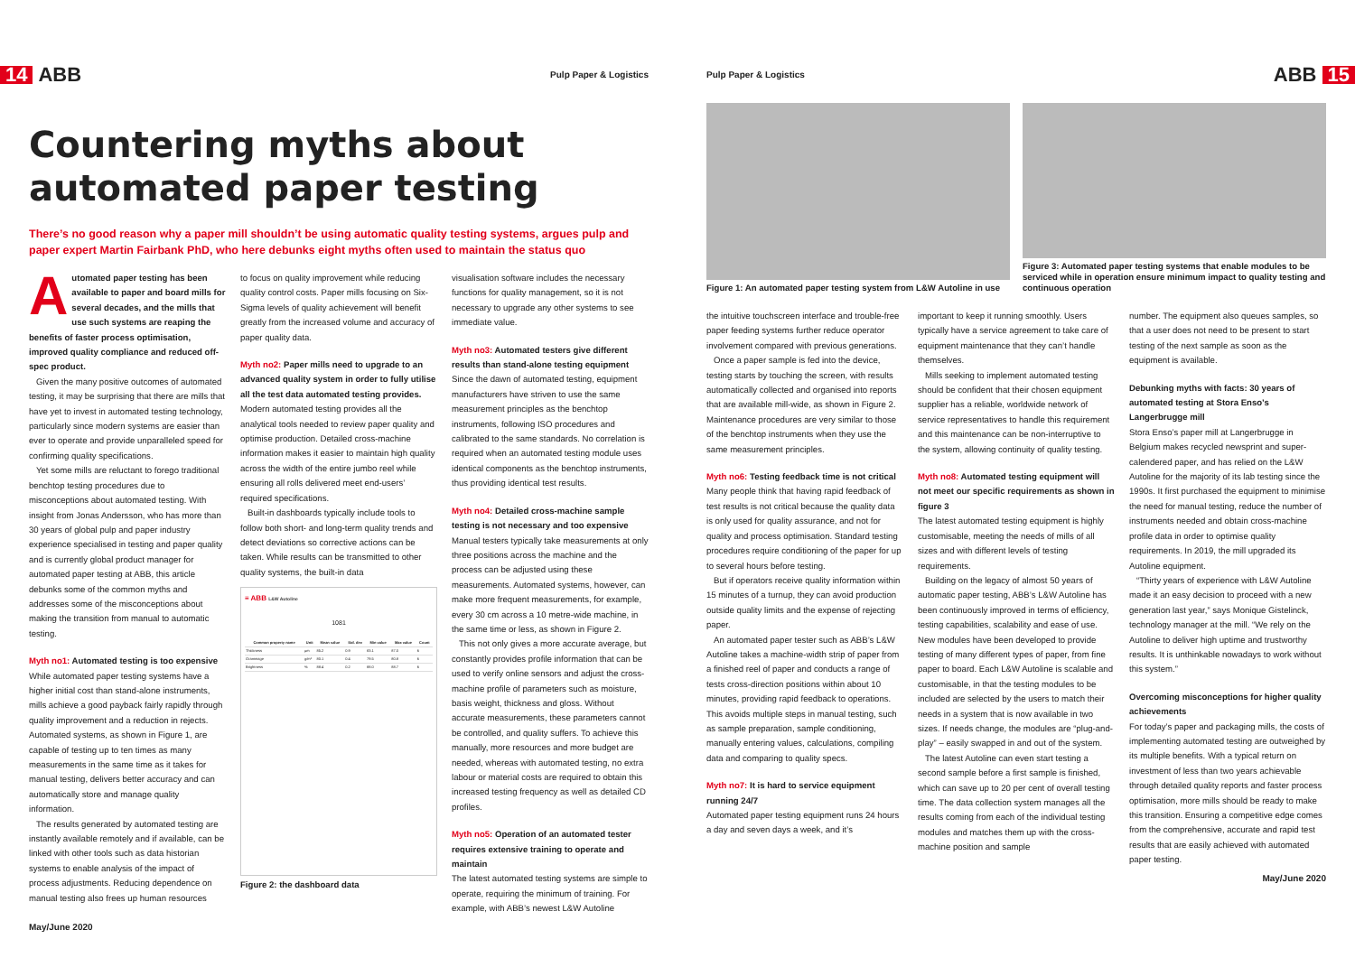14 ABB Pulp Paper & Logistics
Countering myths about automated paper testing
There’s no good reason why a paper mill shouldn’t be using automatic quality testing systems, argues pulp and paper expert Martin Fairbank PhD, who here debunks eight myths often used to maintain the status quo
Automated paper testing has been available to paper and board mills for several decades, and the mills that use such systems are reaping the benefits of faster process optimisation, improved quality compliance and reduced off-spec product.
Given the many positive outcomes of automated testing, it may be surprising that there are mills that have yet to invest in automated testing technology, particularly since modern systems are easier than ever to operate and provide unparalleled speed for confirming quality specifications.
Yet some mills are reluctant to forego traditional benchtop testing procedures due to misconceptions about automated testing. With insight from Jonas Andersson, who has more than 30 years of global pulp and paper industry experience specialised in testing and paper quality and is currently global product manager for automated paper testing at ABB, this article debunks some of the common myths and addresses some of the misconceptions about making the transition from manual to automatic testing.
Myth no1: Automated testing is too expensive
While automated paper testing systems have a higher initial cost than stand-alone instruments, mills achieve a good payback fairly rapidly through quality improvement and a reduction in rejects. Automated systems, as shown in Figure 1, are capable of testing up to ten times as many measurements in the same time as it takes for manual testing, delivers better accuracy and can automatically store and manage quality information.
The results generated by automated testing are instantly available remotely and if available, can be linked with other tools such as data historian systems to enable analysis of the impact of process adjustments. Reducing dependence on manual testing also frees up human resources
to focus on quality improvement while reducing quality control costs. Paper mills focusing on Six-Sigma levels of quality achievement will benefit greatly from the increased volume and accuracy of paper quality data.
Myth no2: Paper mills need to upgrade to an advanced quality system in order to fully utilise all the test data automated testing provides.
Modern automated testing provides all the analytical tools needed to review paper quality and optimise production. Detailed cross-machine information makes it easier to maintain high quality across the width of the entire jumbo reel while ensuring all rolls delivered meet end-users’ required specifications.
Built-in dashboards typically include tools to follow both short- and long-term quality trends and detect deviations so corrective actions can be taken. While results can be transmitted to other quality systems, the built-in data
≡ ABB L&W Autoline
1081
| Common property name | Unit | Mean value | Std. dev | Min value | Max value | Count |
| --- | --- | --- | --- | --- | --- | --- |
| Thickness | µm | 85.2 | 0.9 | 83.1 | 87.0 | 6 |
| Grammage | g/m² | 80.1 | 0.4 | 79.5 | 80.8 | 6 |
| Brightness | % | 88.4 | 0.2 | 88.0 | 88.7 | 6 |
Figure 2: the dashboard data
visualisation software includes the necessary functions for quality management, so it is not necessary to upgrade any other systems to see immediate value.
Myth no3: Automated testers give different results than stand-alone testing equipment
Since the dawn of automated testing, equipment manufacturers have striven to use the same measurement principles as the benchtop instruments, following ISO procedures and calibrated to the same standards. No correlation is required when an automated testing module uses identical components as the benchtop instruments, thus providing identical test results.
Myth no4: Detailed cross-machine sample testing is not necessary and too expensive
Manual testers typically take measurements at only three positions across the machine and the process can be adjusted using these measurements. Automated systems, however, can make more frequent measurements, for example, every 30 cm across a 10 metre-wide machine, in the same time or less, as shown in Figure 2.
This not only gives a more accurate average, but constantly provides profile information that can be used to verify online sensors and adjust the cross-machine profile of parameters such as moisture, basis weight, thickness and gloss. Without accurate measurements, these parameters cannot be controlled, and quality suffers. To achieve this manually, more resources and more budget are needed, whereas with automated testing, no extra labour or material costs are required to obtain this increased testing frequency as well as detailed CD profiles.
Myth no5: Operation of an automated tester requires extensive training to operate and maintain
The latest automated testing systems are simple to operate, requiring the minimum of training. For example, with ABB’s newest L&W Autoline
May/June 2020
Pulp Paper & Logistics ABB 15
Figure 1: An automated paper testing system from L&W Autoline in use
Figure 3: Automated paper testing systems that enable modules to be serviced while in operation ensure minimum impact to quality testing and continuous operation
the intuitive touchscreen interface and trouble-free paper feeding systems further reduce operator involvement compared with previous generations.
Once a paper sample is fed into the device, testing starts by touching the screen, with results automatically collected and organised into reports that are available mill-wide, as shown in Figure 2. Maintenance procedures are very similar to those of the benchtop instruments when they use the same measurement principles.
Myth no6: Testing feedback time is not critical
Many people think that having rapid feedback of test results is not critical because the quality data is only used for quality assurance, and not for quality and process optimisation. Standard testing procedures require conditioning of the paper for up to several hours before testing.
But if operators receive quality information within 15 minutes of a turnup, they can avoid production outside quality limits and the expense of rejecting paper.
An automated paper tester such as ABB’s L&W Autoline takes a machine-width strip of paper from a finished reel of paper and conducts a range of tests cross-direction positions within about 10 minutes, providing rapid feedback to operations. This avoids multiple steps in manual testing, such as sample preparation, sample conditioning, manually entering values, calculations, compiling data and comparing to quality specs.
Myth no7: It is hard to service equipment running 24/7
Automated paper testing equipment runs 24 hours a day and seven days a week, and it’s
important to keep it running smoothly. Users typically have a service agreement to take care of equipment maintenance that they can’t handle themselves.
Mills seeking to implement automated testing should be confident that their chosen equipment supplier has a reliable, worldwide network of service representatives to handle this requirement and this maintenance can be non-interruptive to the system, allowing continuity of quality testing.
Myth no8: Automated testing equipment will not meet our specific requirements as shown in figure 3
The latest automated testing equipment is highly customisable, meeting the needs of mills of all sizes and with different levels of testing requirements.
Building on the legacy of almost 50 years of automatic paper testing, ABB’s L&W Autoline has been continuously improved in terms of efficiency, testing capabilities, scalability and ease of use. New modules have been developed to provide testing of many different types of paper, from fine paper to board. Each L&W Autoline is scalable and customisable, in that the testing modules to be included are selected by the users to match their needs in a system that is now available in two sizes. If needs change, the modules are “plug-and-play” – easily swapped in and out of the system.
The latest Autoline can even start testing a second sample before a first sample is finished, which can save up to 20 per cent of overall testing time. The data collection system manages all the results coming from each of the individual testing modules and matches them up with the cross-machine position and sample
number. The equipment also queues samples, so that a user does not need to be present to start testing of the next sample as soon as the equipment is available.
Debunking myths with facts: 30 years of automated testing at Stora Enso’s Langerbrugge mill
Stora Enso’s paper mill at Langerbrugge in Belgium makes recycled newsprint and super-calendered paper, and has relied on the L&W Autoline for the majority of its lab testing since the 1990s. It first purchased the equipment to minimise the need for manual testing, reduce the number of instruments needed and obtain cross-machine profile data in order to optimise quality requirements. In 2019, the mill upgraded its Autoline equipment.
“Thirty years of experience with L&W Autoline made it an easy decision to proceed with a new generation last year,” says Monique Gistelinck, technology manager at the mill. “We rely on the Autoline to deliver high uptime and trustworthy results. It is unthinkable nowadays to work without this system.”
Overcoming misconceptions for higher quality achievements
For today’s paper and packaging mills, the costs of implementing automated testing are outweighed by its multiple benefits. With a typical return on investment of less than two years achievable through detailed quality reports and faster process optimisation, more mills should be ready to make this transition. Ensuring a competitive edge comes from the comprehensive, accurate and rapid test results that are easily achieved with automated paper testing.
May/June 2020